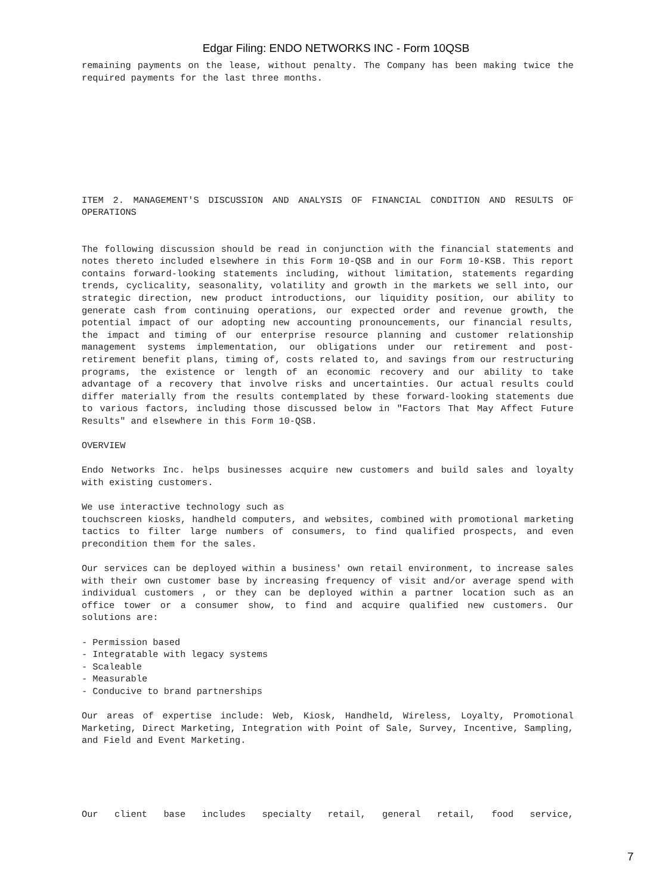Edgar Filing: ENDO NETWORKS INC - Form 10QSB
remaining payments on the lease, without penalty. The Company has been making twice the required payments for the last three months.
ITEM 2. MANAGEMENT'S DISCUSSION AND ANALYSIS OF FINANCIAL CONDITION AND RESULTS OF OPERATIONS
The following discussion should be read in conjunction with the financial statements and notes thereto included elsewhere in this Form 10-QSB and in our Form 10-KSB. This report contains forward-looking statements including, without limitation, statements regarding trends, cyclicality, seasonality, volatility and growth in the markets we sell into, our strategic direction, new product introductions, our liquidity position, our ability to generate cash from continuing operations, our expected order and revenue growth, the potential impact of our adopting new accounting pronouncements, our financial results, the impact and timing of our enterprise resource planning and customer relationship management systems implementation, our obligations under our retirement and post-retirement benefit plans, timing of, costs related to, and savings from our restructuring programs, the existence or length of an economic recovery and our ability to take advantage of a recovery that involve risks and uncertainties. Our actual results could differ materially from the results contemplated by these forward-looking statements due to various factors, including those discussed below in "Factors That May Affect Future Results" and elsewhere in this Form 10-QSB.
OVERVIEW
Endo Networks Inc. helps businesses acquire new customers and build sales and loyalty with existing customers.
We use interactive technology such as
touchscreen kiosks, handheld computers, and websites, combined with promotional marketing tactics to filter large numbers of consumers, to find qualified prospects, and even precondition them for the sales.
Our services can be deployed within a business' own retail environment, to increase sales with their own customer base by increasing frequency of visit and/or average spend with individual customers , or they can be deployed within a partner location such as an office tower or a consumer show, to find and acquire qualified new customers. Our solutions are:
- Permission based
- Integratable with legacy systems
- Scaleable
- Measurable
- Conducive to brand partnerships
Our areas of expertise include: Web, Kiosk, Handheld, Wireless, Loyalty, Promotional Marketing, Direct Marketing, Integration with Point of Sale, Survey, Incentive, Sampling, and Field and Event Marketing.
Our client base includes specialty retail, general retail, food service,
7